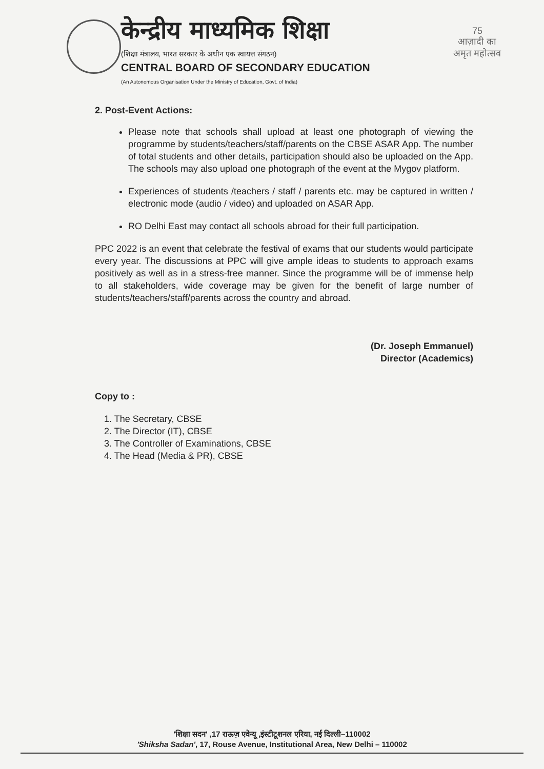केन्द्रीय माध्यमिक शिक्षा
(शिक्षा मंत्रालय, भारत सरकार के अधीन एक स्वायत्त संगठन)
CENTRAL BOARD OF SECONDARY EDUCATION
(An Autonomous Organisation Under the Ministry of Education, Govt. of India)
75
आज़ादी का
अमृत महोत्सव
2. Post-Event Actions:
Please note that schools shall upload at least one photograph of viewing the programme by students/teachers/staff/parents on the CBSE ASAR App. The number of total students and other details, participation should also be uploaded on the App. The schools may also upload one photograph of the event at the Mygov platform.
Experiences of students /teachers / staff / parents etc. may be captured in written / electronic mode (audio / video) and uploaded on ASAR App.
RO Delhi East may contact all schools abroad for their full participation.
PPC 2022 is an event that celebrate the festival of exams that our students would participate every year. The discussions at PPC will give ample ideas to students to approach exams positively as well as in a stress-free manner. Since the programme will be of immense help to all stakeholders, wide coverage may be given for the benefit of large number of students/teachers/staff/parents across the country and abroad.
(Dr. Joseph Emmanuel)
Director (Academics)
Copy to :
1. The Secretary, CBSE
2. The Director (IT), CBSE
3. The Controller of Examinations, CBSE
4. The Head (Media & PR), CBSE
'शिक्षा सदन' ,17 राऊज़ एवेन्यू ,इंस्टीटूशनल एरिया, नई दिल्ली–110002
'Shiksha Sadan', 17, Rouse Avenue, Institutional Area, New Delhi – 110002